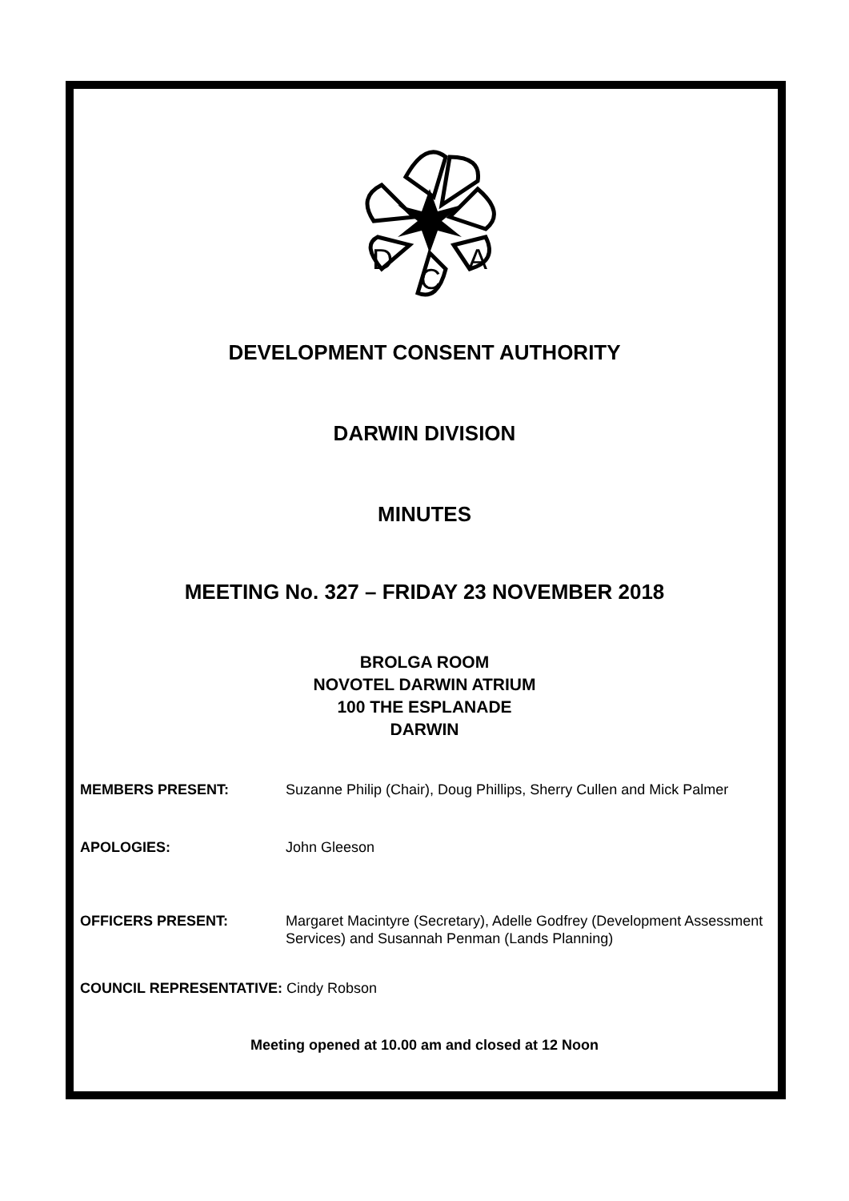D
C
A
DEVELOPMENT CONSENT AUTHORITY
DARWIN DIVISION
MINUTES
MEETING No. 327 – FRIDAY 23 NOVEMBER 2018
BROLGA ROOM
NOVOTEL DARWIN ATRIUM
100 THE ESPLANADE
DARWIN
MEMBERS PRESENT: Suzanne Philip (Chair), Doug Phillips, Sherry Cullen and Mick Palmer
APOLOGIES: John Gleeson
OFFICERS PRESENT: Margaret Macintyre (Secretary), Adelle Godfrey (Development Assessment Services) and Susannah Penman (Lands Planning)
COUNCIL REPRESENTATIVE: Cindy Robson
Meeting opened at 10.00 am and closed at 12 Noon